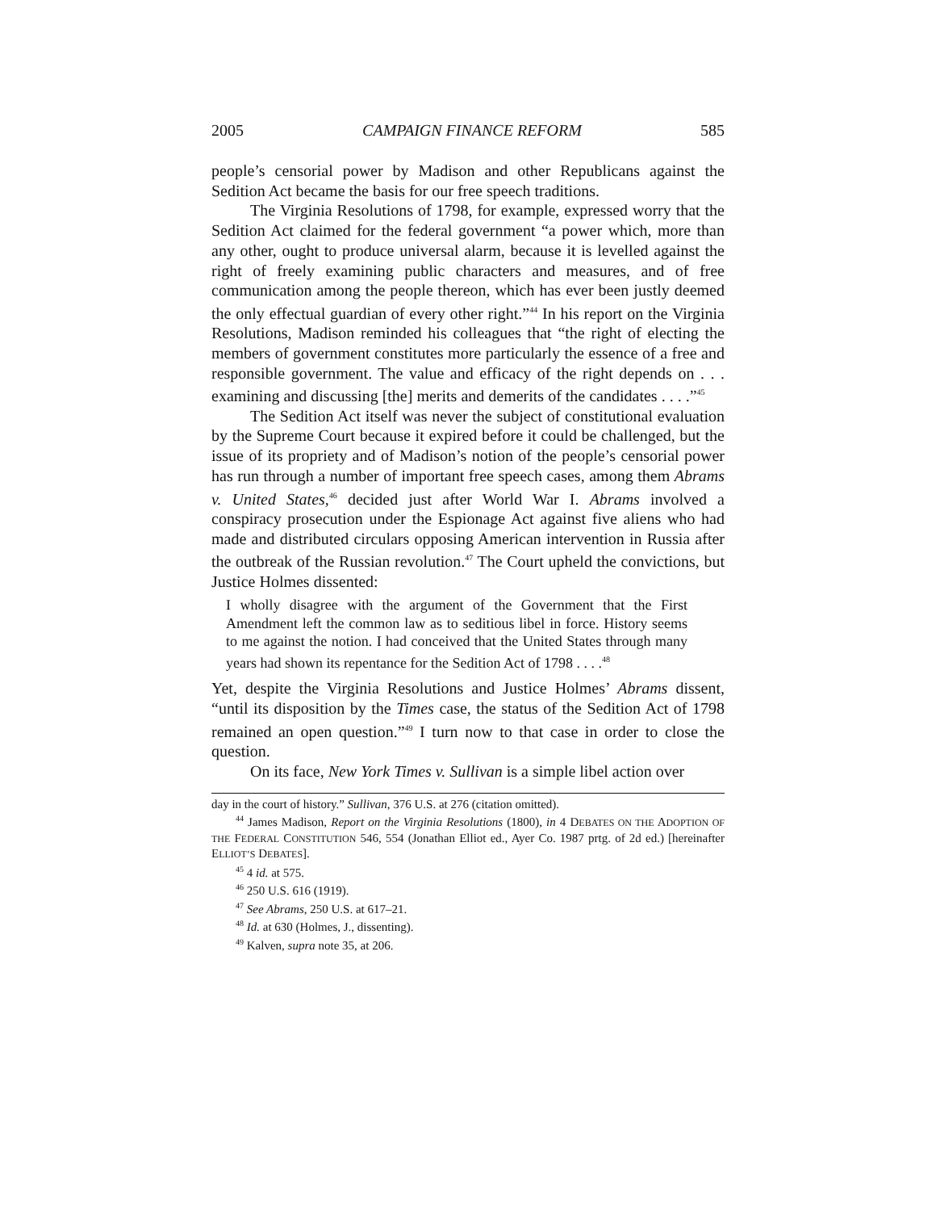2005 CAMPAIGN FINANCE REFORM 585
people’s censorial power by Madison and other Republicans against the Sedition Act became the basis for our free speech traditions.
The Virginia Resolutions of 1798, for example, expressed worry that the Sedition Act claimed for the federal government “a power which, more than any other, ought to produce universal alarm, because it is levelled against the right of freely examining public characters and measures, and of free communication among the people thereon, which has ever been justly deemed the only effectual guardian of every other right.”<sup>44</sup> In his report on the Virginia Resolutions, Madison reminded his colleagues that “the right of electing the members of government constitutes more particularly the essence of a free and responsible government. The value and efficacy of the right depends on . . . examining and discussing [the] merits and demerits of the candidates . . . .”<sup>45</sup>
The Sedition Act itself was never the subject of constitutional evaluation by the Supreme Court because it expired before it could be challenged, but the issue of its propriety and of Madison’s notion of the people’s censorial power has run through a number of important free speech cases, among them Abrams v. United States,<sup>46</sup> decided just after World War I. Abrams involved a conspiracy prosecution under the Espionage Act against five aliens who had made and distributed circulars opposing American intervention in Russia after the outbreak of the Russian revolution.<sup>47</sup> The Court upheld the convictions, but Justice Holmes dissented:
I wholly disagree with the argument of the Government that the First Amendment left the common law as to seditious libel in force. History seems to me against the notion. I had conceived that the United States through many years had shown its repentance for the Sedition Act of 1798 . . . .<sup>48</sup>
Yet, despite the Virginia Resolutions and Justice Holmes’ Abrams dissent, “until its disposition by the Times case, the status of the Sedition Act of 1798 remained an open question.”<sup>49</sup> I turn now to that case in order to close the question.
On its face, New York Times v. Sullivan is a simple libel action over
day in the court of history.” Sullivan, 376 U.S. at 276 (citation omitted).
<sup>44</sup> James Madison, Report on the Virginia Resolutions (1800), in 4 DEBATES ON THE ADOPTION OF THE FEDERAL CONSTITUTION 546, 554 (Jonathan Elliot ed., Ayer Co. 1987 prtg. of 2d ed.) [hereinafter ELLIOT’S DEBATES].
<sup>45</sup> 4 id. at 575.
<sup>46</sup> 250 U.S. 616 (1919).
<sup>47</sup> See Abrams, 250 U.S. at 617–21.
<sup>48</sup> Id. at 630 (Holmes, J., dissenting).
<sup>49</sup> Kalven, supra note 35, at 206.